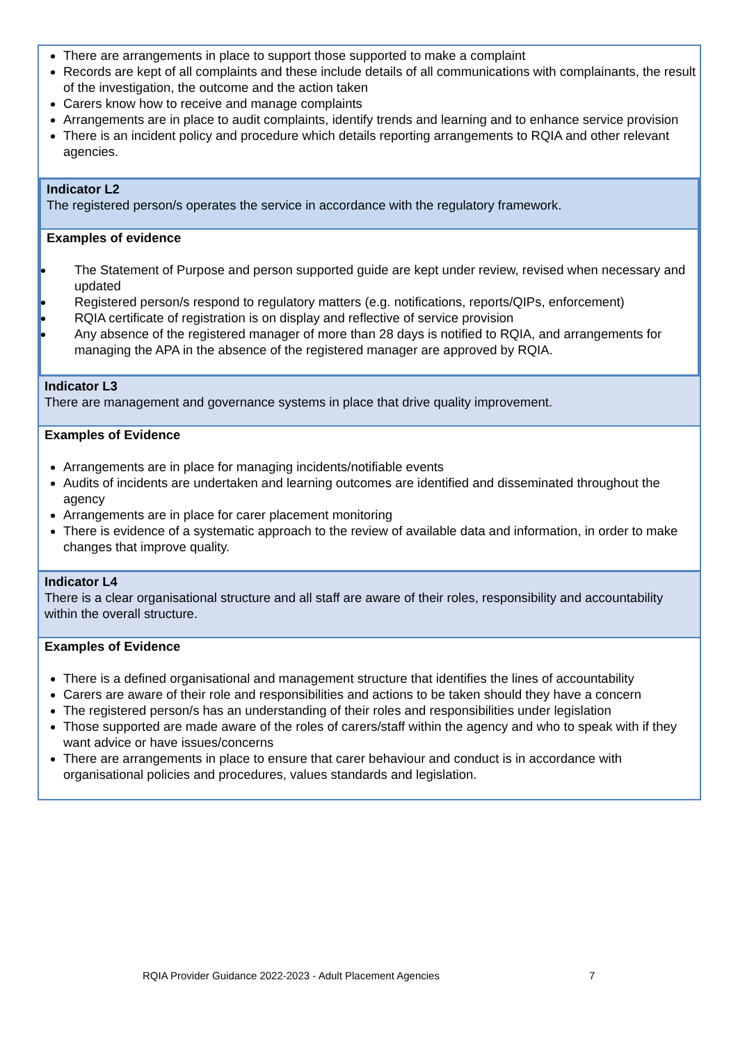There are arrangements in place to support those supported to make a complaint
Records are kept of all complaints and these include details of all communications with complainants, the result of the investigation, the outcome and the action taken
Carers know how to receive and manage complaints
Arrangements are in place to audit complaints, identify trends and learning and to enhance service provision
There is an incident policy and procedure which details reporting arrangements to RQIA and other relevant agencies.
Indicator L2
The registered person/s operates the service in accordance with the regulatory framework.
Examples of evidence
The Statement of Purpose and person supported guide are kept under review, revised when necessary and updated
Registered person/s respond to regulatory matters (e.g. notifications, reports/QIPs, enforcement)
RQIA certificate of registration is on display and reflective of service provision
Any absence of the registered manager of more than 28 days is notified to RQIA, and arrangements for managing the APA in the absence of the registered manager are approved by RQIA.
Indicator L3
There are management and governance systems in place that drive quality improvement.
Examples of Evidence
Arrangements are in place for managing incidents/notifiable events
Audits of incidents are undertaken and learning outcomes are identified and disseminated throughout the agency
Arrangements are in place for carer placement monitoring
There is evidence of a systematic approach to the review of available data and information, in order to make changes that improve quality.
Indicator L4
There is a clear organisational structure and all staff are aware of their roles, responsibility and accountability within the overall structure.
Examples of Evidence
There is a defined organisational and management structure that identifies the lines of accountability
Carers are aware of their role and responsibilities and actions to be taken should they have a concern
The registered person/s has an understanding of their roles and responsibilities under legislation
Those supported are made aware of the roles of carers/staff within the agency and who to speak with if they want advice or have issues/concerns
There are arrangements in place to ensure that carer behaviour and conduct is in accordance with organisational policies and procedures, values standards and legislation.
RQIA Provider Guidance 2022-2023 - Adult Placement Agencies
7